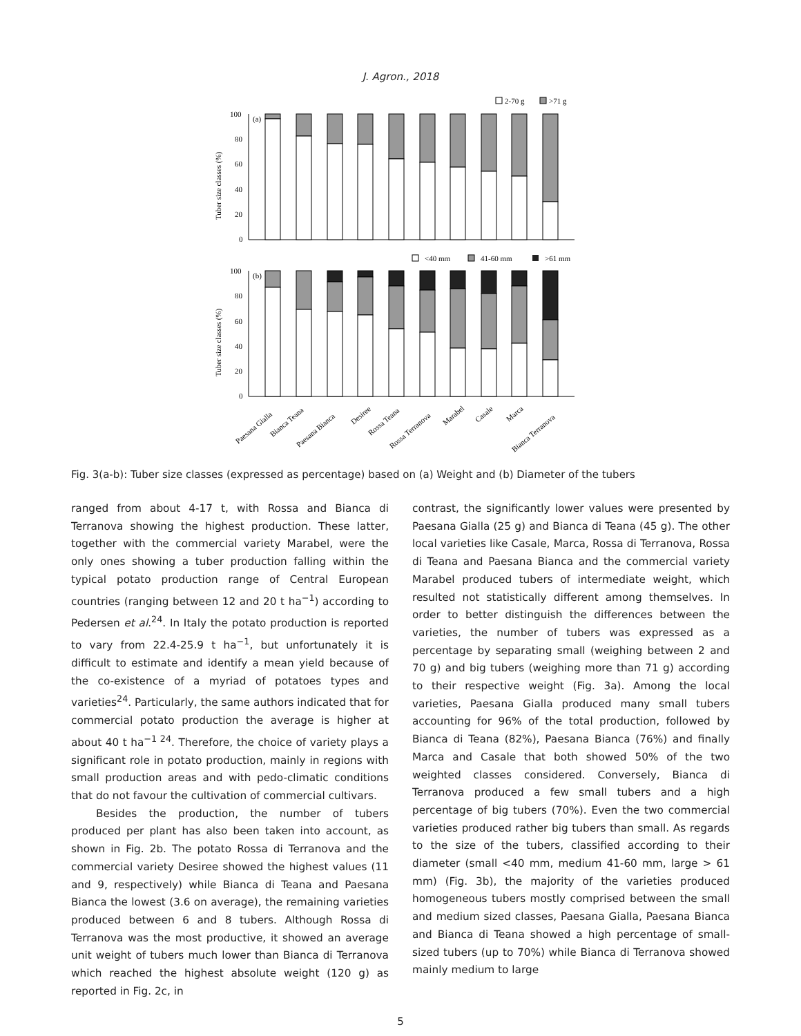J. Agron., 2018
2-70 g
>71 g
100
80
60
40
20
0
(a)
Tuber size classes (%)
<40 mm
41-60 mm
>61 mm
100
80
60
40
20
0
(b)
Tuber size classes (%)
Paesana Gialla
Bianca Teana
Paesana Bianca
Desiree
Rossa Teana
Rossa Terranova
Marabel
Casale
Marca
Bianca Terranova
Fig. 3(a-b): Tuber size classes (expressed as percentage) based on (a) Weight and (b) Diameter of the tubers
ranged from about 4-17 t, with Rossa and Bianca di Terranova showing the highest production. These latter, together with the commercial variety Marabel, were the only ones showing a tuber production falling within the typical potato production range of Central European countries (ranging between 12 and 20 t ha<sup>−1</sup>) according to Pedersen et al.<sup>24</sup>. In Italy the potato production is reported to vary from 22.4-25.9 t ha<sup>−1</sup>, but unfortunately it is difficult to estimate and identify a mean yield because of the co-existence of a myriad of potatoes types and varieties<sup>24</sup>. Particularly, the same authors indicated that for commercial potato production the average is higher at about 40 t ha<sup>−1 24</sup>. Therefore, the choice of variety plays a significant role in potato production, mainly in regions with small production areas and with pedo-climatic conditions that do not favour the cultivation of commercial cultivars.
Besides the production, the number of tubers produced per plant has also been taken into account, as shown in Fig. 2b. The potato Rossa di Terranova and the commercial variety Desiree showed the highest values (11 and 9, respectively) while Bianca di Teana and Paesana Bianca the lowest (3.6 on average), the remaining varieties produced between 6 and 8 tubers. Although Rossa di Terranova was the most productive, it showed an average unit weight of tubers much lower than Bianca di Terranova which reached the highest absolute weight (120 g) as reported in Fig. 2c, in
contrast, the significantly lower values were presented by Paesana Gialla (25 g) and Bianca di Teana (45 g). The other local varieties like Casale, Marca, Rossa di Terranova, Rossa di Teana and Paesana Bianca and the commercial variety Marabel produced tubers of intermediate weight, which resulted not statistically different among themselves. In order to better distinguish the differences between the varieties, the number of tubers was expressed as a percentage by separating small (weighing between 2 and 70 g) and big tubers (weighing more than 71 g) according to their respective weight (Fig. 3a). Among the local varieties, Paesana Gialla produced many small tubers accounting for 96% of the total production, followed by Bianca di Teana (82%), Paesana Bianca (76%) and finally Marca and Casale that both showed 50% of the two weighted classes considered. Conversely, Bianca di Terranova produced a few small tubers and a high percentage of big tubers (70%). Even the two commercial varieties produced rather big tubers than small. As regards to the size of the tubers, classified according to their diameter (small <40 mm, medium 41-60 mm, large > 61 mm) (Fig. 3b), the majority of the varieties produced homogeneous tubers mostly comprised between the small and medium sized classes, Paesana Gialla, Paesana Bianca and Bianca di Teana showed a high percentage of small-sized tubers (up to 70%) while Bianca di Terranova showed mainly medium to large
5